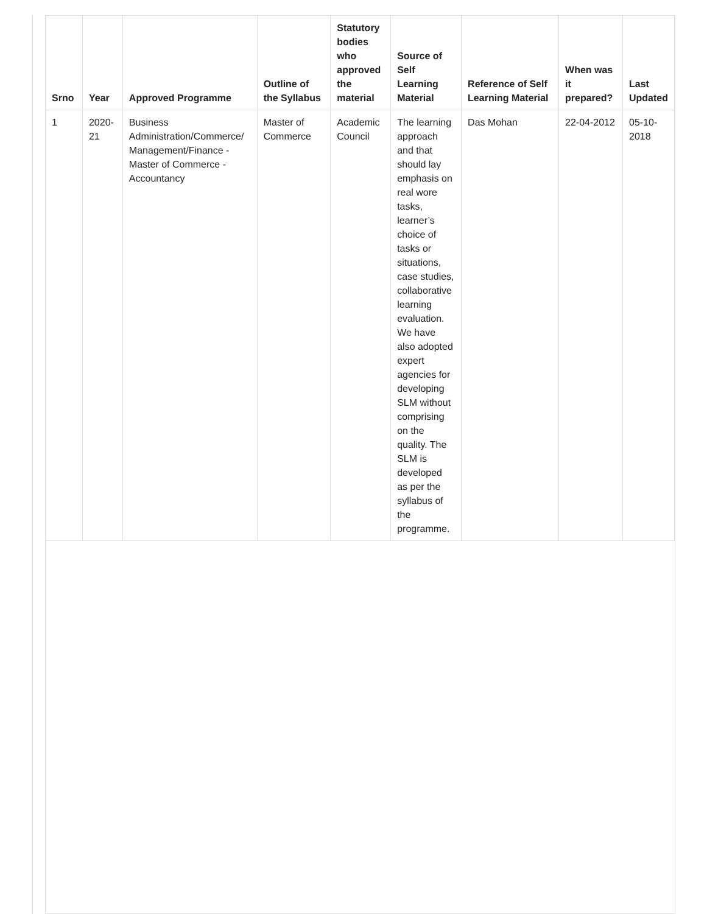| Srno | Year | Approved Programme | Outline of the Syllabus | Statutory bodies who approved the material | Source of Self Learning Material | Reference of Self Learning Material | When was it prepared? | Last Updated |
| --- | --- | --- | --- | --- | --- | --- | --- | --- |
| 1 | 2020-21 | Business Administration/Commerce/ Management/Finance - Master of Commerce - Accountancy | Master of Commerce | Academic Council | The learning approach and that should lay emphasis on real wore tasks, learner’s choice of tasks or situations, case studies, collaborative learning evaluation. We have also adopted expert agencies for developing SLM without comprising on the quality. The SLM is developed as per the syllabus of the programme. | Das Mohan | 22-04-2012 | 05-10-2018 |